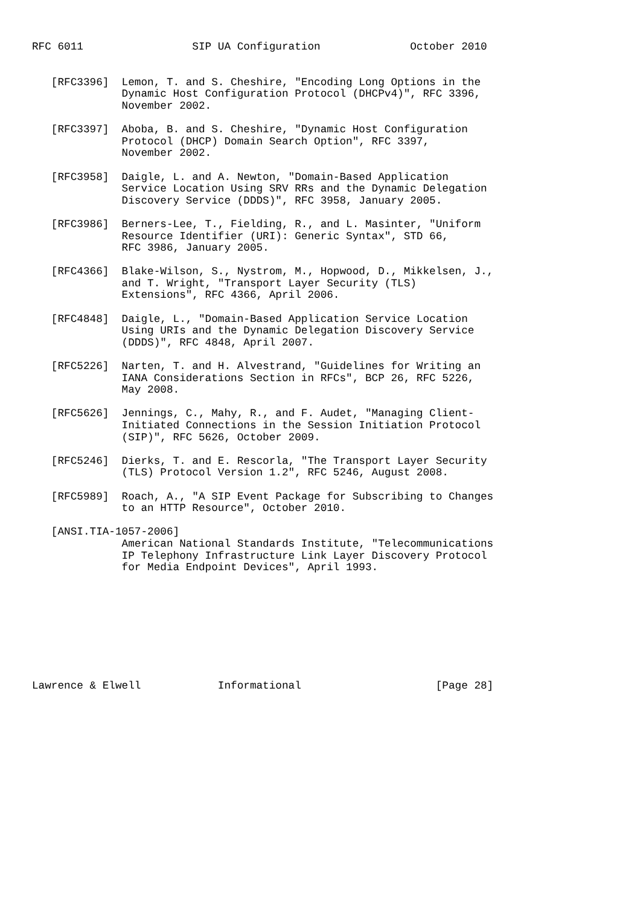RFC 6011                 SIP UA Configuration              October 2010


   [RFC3396]  Lemon, T. and S. Cheshire, "Encoding Long Options in the
              Dynamic Host Configuration Protocol (DHCPv4)", RFC 3396,
              November 2002.

   [RFC3397]  Aboba, B. and S. Cheshire, "Dynamic Host Configuration
              Protocol (DHCP) Domain Search Option", RFC 3397,
              November 2002.

   [RFC3958]  Daigle, L. and A. Newton, "Domain-Based Application
              Service Location Using SRV RRs and the Dynamic Delegation
              Discovery Service (DDDS)", RFC 3958, January 2005.

   [RFC3986]  Berners-Lee, T., Fielding, R., and L. Masinter, "Uniform
              Resource Identifier (URI): Generic Syntax", STD 66,
              RFC 3986, January 2005.

   [RFC4366]  Blake-Wilson, S., Nystrom, M., Hopwood, D., Mikkelsen, J.,
              and T. Wright, "Transport Layer Security (TLS)
              Extensions", RFC 4366, April 2006.

   [RFC4848]  Daigle, L., "Domain-Based Application Service Location
              Using URIs and the Dynamic Delegation Discovery Service
              (DDDS)", RFC 4848, April 2007.

   [RFC5226]  Narten, T. and H. Alvestrand, "Guidelines for Writing an
              IANA Considerations Section in RFCs", BCP 26, RFC 5226,
              May 2008.

   [RFC5626]  Jennings, C., Mahy, R., and F. Audet, "Managing Client-
              Initiated Connections in the Session Initiation Protocol
              (SIP)", RFC 5626, October 2009.

   [RFC5246]  Dierks, T. and E. Rescorla, "The Transport Layer Security
              (TLS) Protocol Version 1.2", RFC 5246, August 2008.

   [RFC5989]  Roach, A., "A SIP Event Package for Subscribing to Changes
              to an HTTP Resource", October 2010.

   [ANSI.TIA-1057-2006]
              American National Standards Institute, "Telecommunications
              IP Telephony Infrastructure Link Layer Discovery Protocol
              for Media Endpoint Devices", April 1993.









Lawrence & Elwell            Informational                     [Page 28]